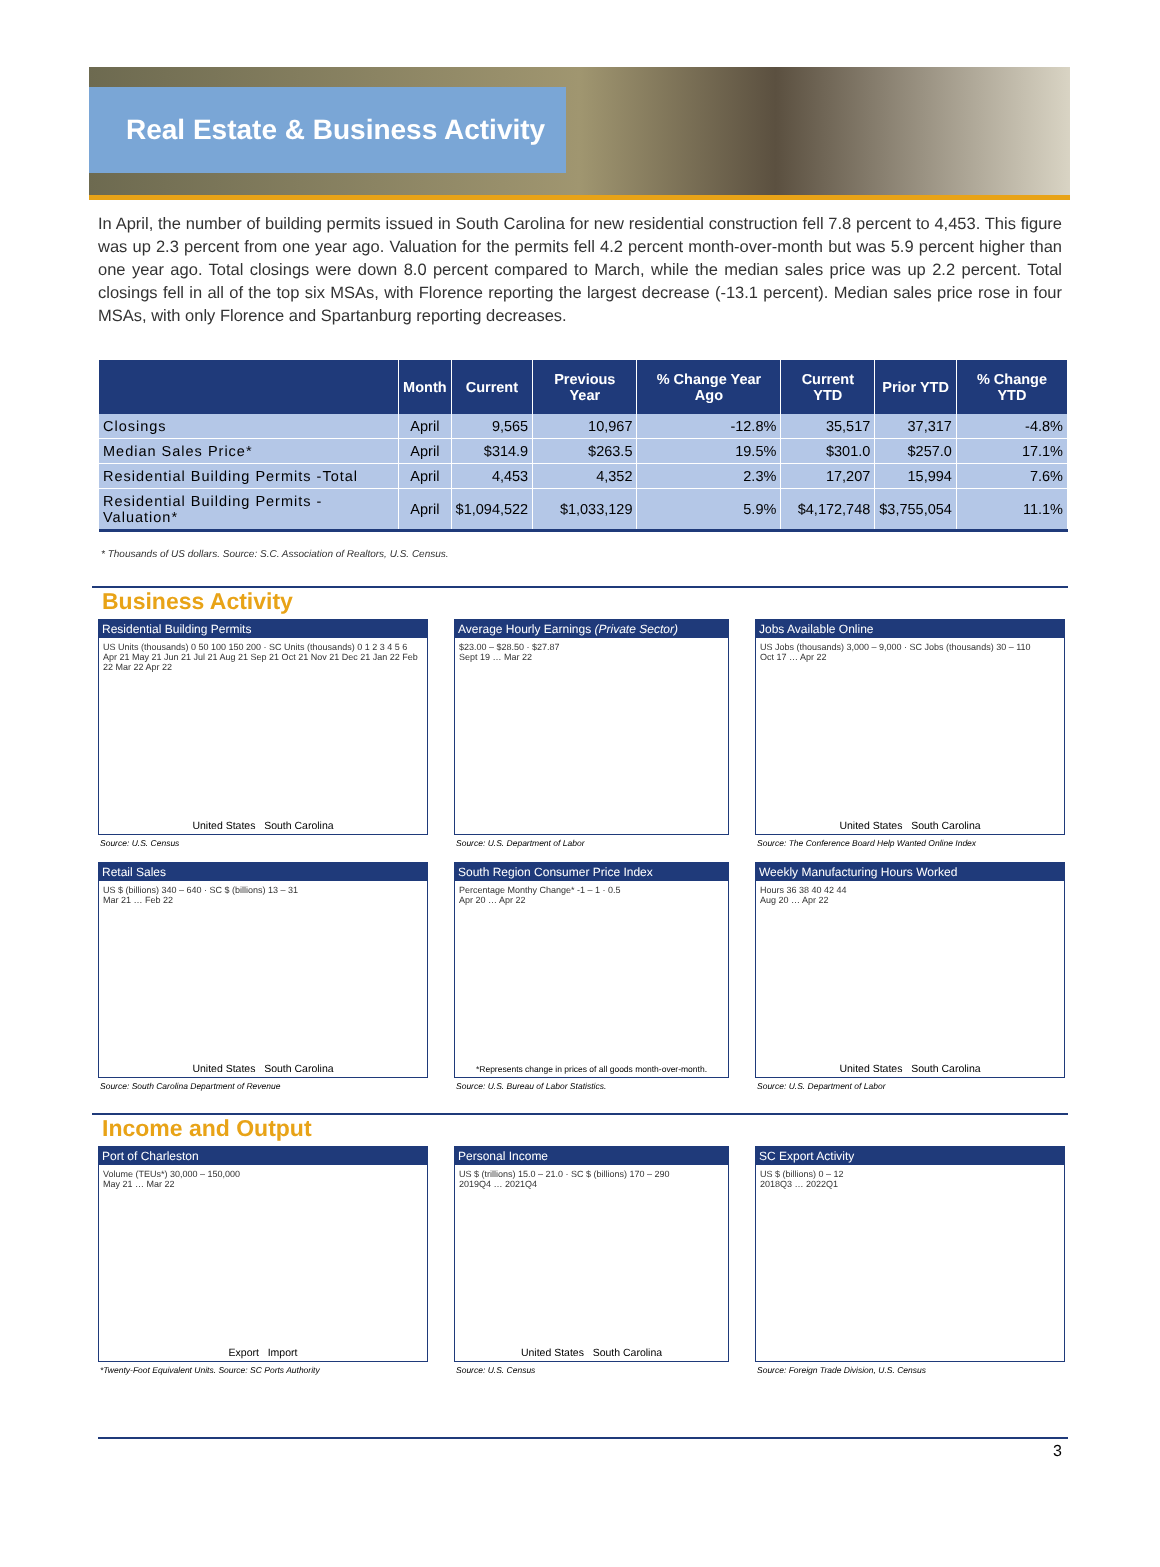Real Estate & Business Activity
In April, the number of building permits issued in South Carolina for new residential construction fell 7.8 percent to 4,453. This figure was up 2.3 percent from one year ago. Valuation for the permits fell 4.2 percent month-over-month but was 5.9 percent higher than one year ago. Total closings were down 8.0 percent compared to March, while the median sales price was up 2.2 percent. Total closings fell in all of the top six MSAs, with Florence reporting the largest decrease (-13.1 percent). Median sales price rose in four MSAs, with only Florence and Spartanburg reporting decreases.
| | Month | Current | Previous Year | % Change Year Ago | Current YTD | Prior YTD | % Change YTD |
| --- | --- | --- | --- | --- | --- | --- | --- |
| Closings | April | 9,565 | 10,967 | -12.8% | 35,517 | 37,317 | -4.8% |
| Median Sales Price* | April | $314.9 | $263.5 | 19.5% | $301.0 | $257.0 | 17.1% |
| Residential Building Permits -Total | April | 4,453 | 4,352 | 2.3% | 17,207 | 15,994 | 7.6% |
| Residential Building Permits -Valuation* | April | $1,094,522 | $1,033,129 | 5.9% | $4,172,748 | $3,755,054 | 11.1% |
* Thousands of US dollars. Source: S.C. Association of Realtors, U.S. Census.
Business Activity
Residential Building Permits
US Units (thousands) 0 50 100 150 200 · SC Units (thousands) 0 1 2 3 4 5 6
Apr 21 May 21 Jun 21 Jul 21 Aug 21 Sep 21 Oct 21 Nov 21 Dec 21 Jan 22 Feb 22 Mar 22 Apr 22
United States South Carolina
Source: U.S. Census
Average Hourly Earnings (Private Sector)
$23.00 – $28.50 · $27.87
Sept 19 … Mar 22
Source: U.S. Department of Labor
Jobs Available Online
US Jobs (thousands) 3,000 – 9,000 · SC Jobs (thousands) 30 – 110
Oct 17 … Apr 22
United States South Carolina
Source: The Conference Board Help Wanted Online Index
Retail Sales
US $ (billions) 340 – 640 · SC $ (billions) 13 – 31
Mar 21 … Feb 22
United States South Carolina
Source: South Carolina Department of Revenue
South Region Consumer Price Index
Percentage Monthy Change* -1 – 1 · 0.5
Apr 20 … Apr 22
*Represents change in prices of all goods month-over-month.
Source: U.S. Bureau of Labor Statistics.
Weekly Manufacturing Hours Worked
Hours 36 38 40 42 44
Aug 20 … Apr 22
United States South Carolina
Source: U.S. Department of Labor
Income and Output
Port of Charleston
Volume (TEUs*) 30,000 – 150,000
May 21 … Mar 22
Export Import
*Twenty-Foot Equivalent Units. Source: SC Ports Authority
Personal Income
US $ (trillions) 15.0 – 21.0 · SC $ (billions) 170 – 290
2019Q4 … 2021Q4
United States South Carolina
Source: U.S. Census
SC Export Activity
US $ (billions) 0 – 12
2018Q3 … 2022Q1
Source: Foreign Trade Division, U.S. Census
3